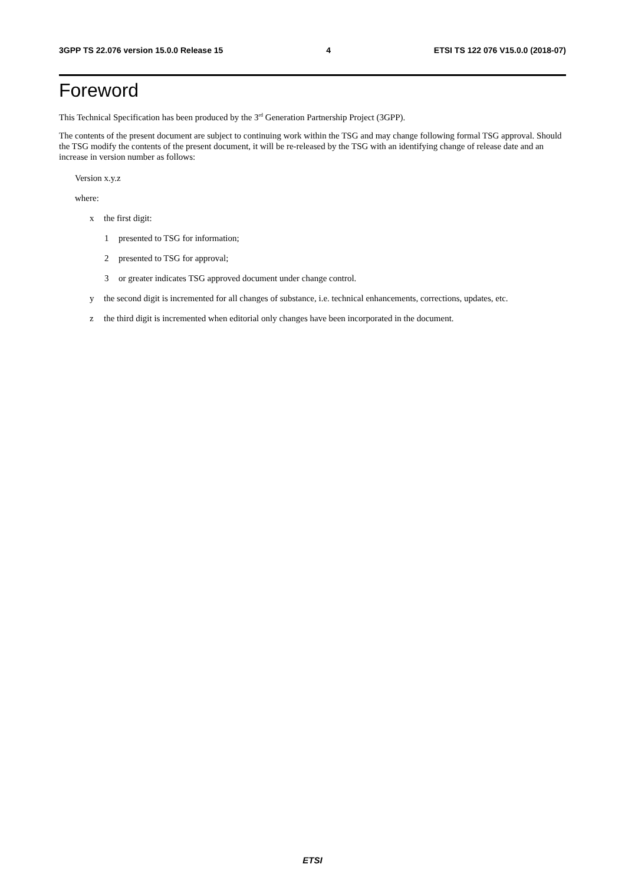3GPP TS 22.076 version 15.0.0 Release 15 4 ETSI TS 122 076 V15.0.0 (2018-07)
Foreword
This Technical Specification has been produced by the 3<sup>rd</sup> Generation Partnership Project (3GPP).
The contents of the present document are subject to continuing work within the TSG and may change following formal TSG approval. Should the TSG modify the contents of the present document, it will be re-released by the TSG with an identifying change of release date and an increase in version number as follows:
Version x.y.z
where:
x the first digit:
1 presented to TSG for information;
2 presented to TSG for approval;
3 or greater indicates TSG approved document under change control.
y the second digit is incremented for all changes of substance, i.e. technical enhancements, corrections, updates, etc.
z the third digit is incremented when editorial only changes have been incorporated in the document.
ETSI